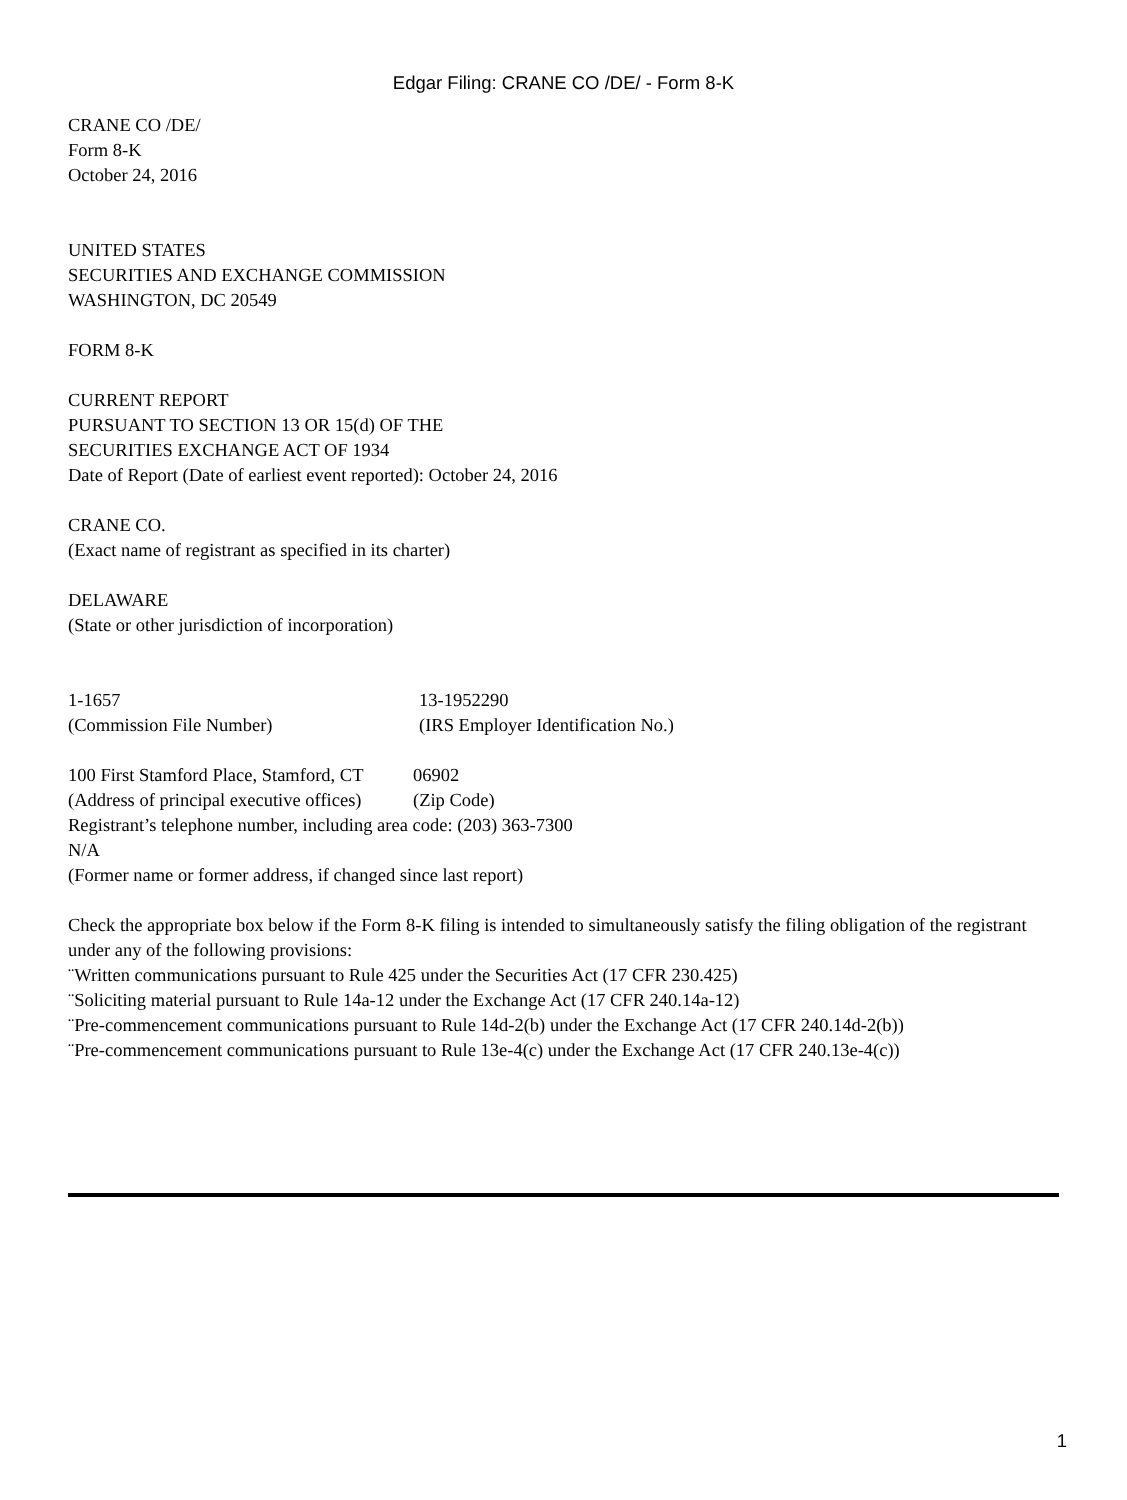Edgar Filing: CRANE CO /DE/ - Form 8-K
CRANE CO /DE/
Form 8-K
October 24, 2016
UNITED STATES
SECURITIES AND EXCHANGE COMMISSION
WASHINGTON, DC 20549
FORM 8-K
CURRENT REPORT
PURSUANT TO SECTION 13 OR 15(d) OF THE
SECURITIES EXCHANGE ACT OF 1934
Date of Report (Date of earliest event reported): October 24, 2016
CRANE CO.
(Exact name of registrant as specified in its charter)
DELAWARE
(State or other jurisdiction of incorporation)
1-1657 13-1952290
(Commission File Number) (IRS Employer Identification No.)
100 First Stamford Place, Stamford, CT 06902
(Address of principal executive offices) (Zip Code)
Registrant’s telephone number, including area code: (203) 363-7300
N/A
(Former name or former address, if changed since last report)
Check the appropriate box below if the Form 8-K filing is intended to simultaneously satisfy the filing obligation of the registrant under any of the following provisions:
¨Written communications pursuant to Rule 425 under the Securities Act (17 CFR 230.425)
¨Soliciting material pursuant to Rule 14a-12 under the Exchange Act (17 CFR 240.14a-12)
¨Pre-commencement communications pursuant to Rule 14d-2(b) under the Exchange Act (17 CFR 240.14d-2(b))
¨Pre-commencement communications pursuant to Rule 13e-4(c) under the Exchange Act (17 CFR 240.13e-4(c))
1